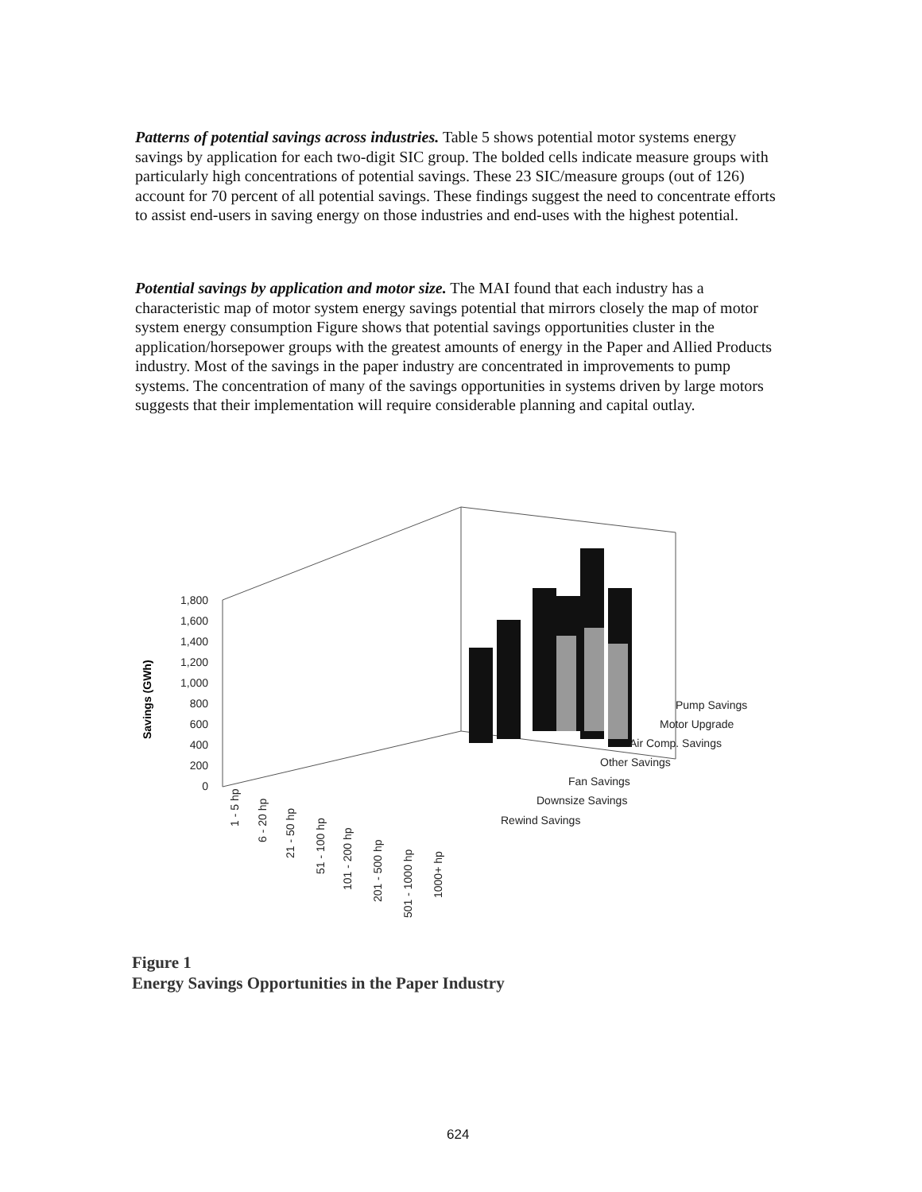Patterns of potential savings across industries. Table 5 shows potential motor systems energy savings by application for each two-digit SIC group. The bolded cells indicate measure groups with particularly high concentrations of potential savings. These 23 SIC/measure groups (out of 126) account for 70 percent of all potential savings. These findings suggest the need to concentrate efforts to assist end-users in saving energy on those industries and end-uses with the highest potential.
Potential savings by application and motor size. The MAI found that each industry has a characteristic map of motor system energy savings potential that mirrors closely the map of motor system energy consumption Figure shows that potential savings opportunities cluster in the application/horsepower groups with the greatest amounts of energy in the Paper and Allied Products industry. Most of the savings in the paper industry are concentrated in improvements to pump systems. The concentration of many of the savings opportunities in systems driven by large motors suggests that their implementation will require considerable planning and capital outlay.
1,800
1,600
1,400
1,200
1,000
800
600
400
200
0
Savings (GWh)
Pump Savings
Motor Upgrade
Air Comp. Savings
Other Savings
Fan Savings
Downsize Savings
Rewind Savings
1 - 5 hp
6 - 20 hp
21 - 50 hp
51 - 100 hp
101 - 200 hp
201 - 500 hp
501 - 1000 hp
1000+ hp
Figure 1
Energy Savings Opportunities in the Paper Industry
624